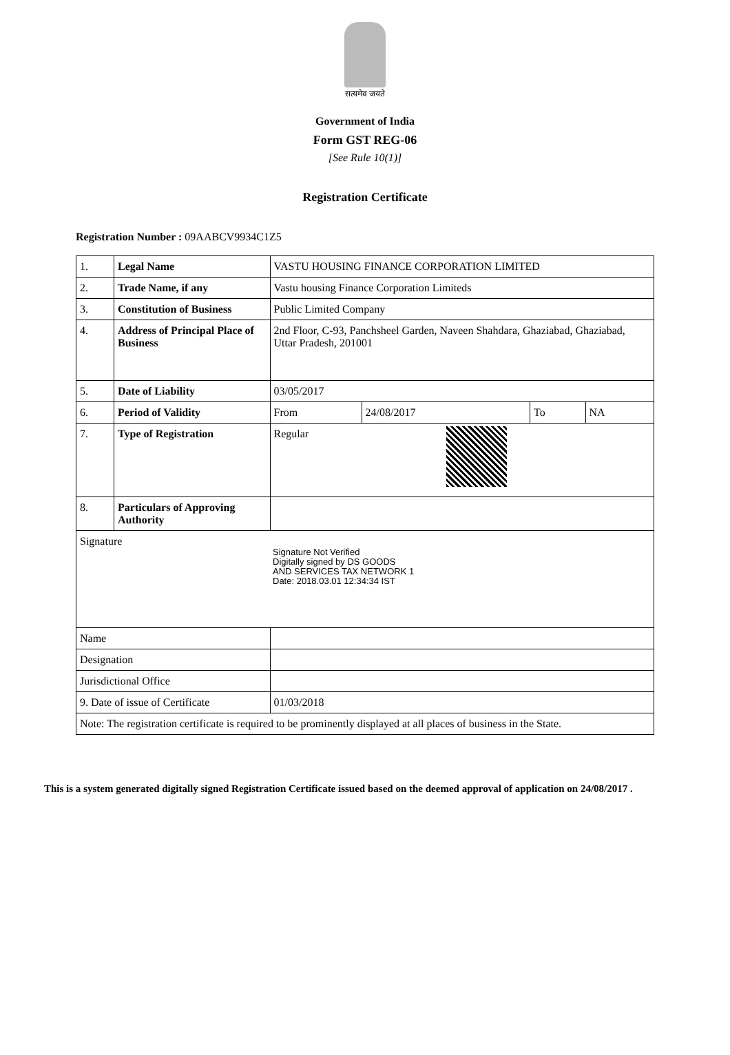सत्यमेव जयते
Government of India
Form GST REG-06
[See Rule 10(1)]
Registration Certificate
Registration Number : 09AABCV9934C1Z5
| 1. | Legal Name | | VASTU HOUSING FINANCE CORPORATION LIMITED | | | |
| 2. | Trade Name, if any | | Vastu housing Finance Corporation Limiteds | | | |
| 3. | Constitution of Business | | Public Limited Company | | | |
| 4. | Address of Principal Place of Business | | 2nd Floor, C-93, Panchsheel Garden, Naveen Shahdara, Ghaziabad, Ghaziabad, Uttar Pradesh, 201001 | | | |
| 5. | Date of Liability | | 03/05/2017 | | | |
| 6. | Period of Validity | | From | 24/08/2017 | To | NA |
| 7. | Type of Registration | | Regular | | | |
| 8. | Particulars of Approving Authority | | | | | |
| Signature Signature Not Verified Digitally signed by DS GOODS AND SERVICES TAX NETWORK 1 Date: 2018.03.01 12:34:34 IST | | | | | | |
| Name | | | | | | |
| Designation | | | | | | |
| Jurisdictional Office | | | | | | |
| 9. Date of issue of Certificate | | 01/03/2018 | | | | |
| Note: The registration certificate is required to be prominently displayed at all places of business in the State. | | | | | | |
This is a system generated digitally signed Registration Certificate issued based on the deemed approval of application on 24/08/2017 .